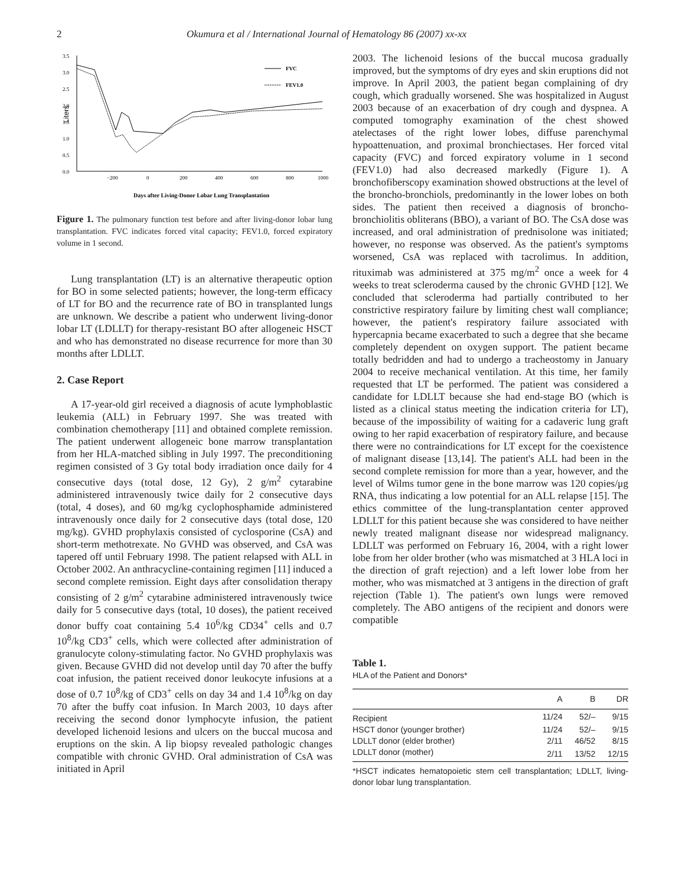2 Okumura et al / International Journal of Hematology 86 (2007) xx-xx
3.5
3.0
2.5
2.0
1.5
1.0
0.5
0.0
Liters
−200
0
200
400
600
800
1000
FVC
FEV1.0
Days after Living-Donor Lobar Lung Transplantation
Figure 1. The pulmonary function test before and after living-donor lobar lung transplantation. FVC indicates forced vital capacity; FEV1.0, forced expiratory volume in 1 second.
Lung transplantation (LT) is an alternative therapeutic option for BO in some selected patients; however, the long-term efficacy of LT for BO and the recurrence rate of BO in transplanted lungs are unknown. We describe a patient who underwent living-donor lobar LT (LDLLT) for therapy-resistant BO after allogeneic HSCT and who has demonstrated no disease recurrence for more than 30 months after LDLLT.
2. Case Report
A 17-year-old girl received a diagnosis of acute lymphoblastic leukemia (ALL) in February 1997. She was treated with combination chemotherapy [11] and obtained complete remission. The patient underwent allogeneic bone marrow transplantation from her HLA-matched sibling in July 1997. The preconditioning regimen consisted of 3 Gy total body irradiation once daily for 4 consecutive days (total dose, 12 Gy), 2 g/m<sup>2</sup> cytarabine administered intravenously twice daily for 2 consecutive days (total, 4 doses), and 60 mg/kg cyclophosphamide administered intravenously once daily for 2 consecutive days (total dose, 120 mg/kg). GVHD prophylaxis consisted of cyclosporine (CsA) and short-term methotrexate. No GVHD was observed, and CsA was tapered off until February 1998. The patient relapsed with ALL in October 2002. An anthracycline-containing regimen [11] induced a second complete remission. Eight days after consolidation therapy consisting of 2 g/m<sup>2</sup> cytarabine administered intravenously twice daily for 5 consecutive days (total, 10 doses), the patient received donor buffy coat containing 5.4 10<sup>6</sup>/kg CD34<sup>+</sup> cells and 0.7 10<sup>8</sup>/kg CD3<sup>+</sup> cells, which were collected after administration of granulocyte colony-stimulating factor. No GVHD prophylaxis was given. Because GVHD did not develop until day 70 after the buffy coat infusion, the patient received donor leukocyte infusions at a dose of 0.7 10<sup>8</sup>/kg of CD3<sup>+</sup> cells on day 34 and 1.4 10<sup>8</sup>/kg on day 70 after the buffy coat infusion. In March 2003, 10 days after receiving the second donor lymphocyte infusion, the patient developed lichenoid lesions and ulcers on the buccal mucosa and eruptions on the skin. A lip biopsy revealed pathologic changes compatible with chronic GVHD. Oral administration of CsA was initiated in April
2003. The lichenoid lesions of the buccal mucosa gradually improved, but the symptoms of dry eyes and skin eruptions did not improve. In April 2003, the patient began complaining of dry cough, which gradually worsened. She was hospitalized in August 2003 because of an exacerbation of dry cough and dyspnea. A computed tomography examination of the chest showed atelectases of the right lower lobes, diffuse parenchymal hypoattenuation, and proximal bronchiectases. Her forced vital capacity (FVC) and forced expiratory volume in 1 second (FEV1.0) had also decreased markedly (Figure 1). A bronchofiberscopy examination showed obstructions at the level of the broncho-bronchiols, predominantly in the lower lobes on both sides. The patient then received a diagnosis of broncho-bronchiolitis obliterans (BBO), a variant of BO. The CsA dose was increased, and oral administration of prednisolone was initiated; however, no response was observed. As the patient's symptoms worsened, CsA was replaced with tacrolimus. In addition, rituximab was administered at 375 mg/m<sup>2</sup> once a week for 4 weeks to treat scleroderma caused by the chronic GVHD [12]. We concluded that scleroderma had partially contributed to her constrictive respiratory failure by limiting chest wall compliance; however, the patient's respiratory failure associated with hypercapnia became exacerbated to such a degree that she became completely dependent on oxygen support. The patient became totally bedridden and had to undergo a tracheostomy in January 2004 to receive mechanical ventilation. At this time, her family requested that LT be performed. The patient was considered a candidate for LDLLT because she had end-stage BO (which is listed as a clinical status meeting the indication criteria for LT), because of the impossibility of waiting for a cadaveric lung graft owing to her rapid exacerbation of respiratory failure, and because there were no contraindications for LT except for the coexistence of malignant disease [13,14]. The patient's ALL had been in the second complete remission for more than a year, however, and the level of Wilms tumor gene in the bone marrow was 120 copies/μg RNA, thus indicating a low potential for an ALL relapse [15]. The ethics committee of the lung-transplantation center approved LDLLT for this patient because she was considered to have neither newly treated malignant disease nor widespread malignancy. LDLLT was performed on February 16, 2004, with a right lower lobe from her older brother (who was mismatched at 3 HLA loci in the direction of graft rejection) and a left lower lobe from her mother, who was mismatched at 3 antigens in the direction of graft rejection (Table 1). The patient's own lungs were removed completely. The ABO antigens of the recipient and donors were compatible
Table 1.
HLA of the Patient and Donors*
| | A | B | DR |
| --- | --- | --- | --- |
| Recipient | 11/24 | 52/– | 9/15 |
| HSCT donor (younger brother) | 11/24 | 52/– | 9/15 |
| LDLLT donor (elder brother) | 2/11 | 46/52 | 8/15 |
| LDLLT donor (mother) | 2/11 | 13/52 | 12/15 |
*HSCT indicates hematopoietic stem cell transplantation; LDLLT, living-donor lobar lung transplantation.